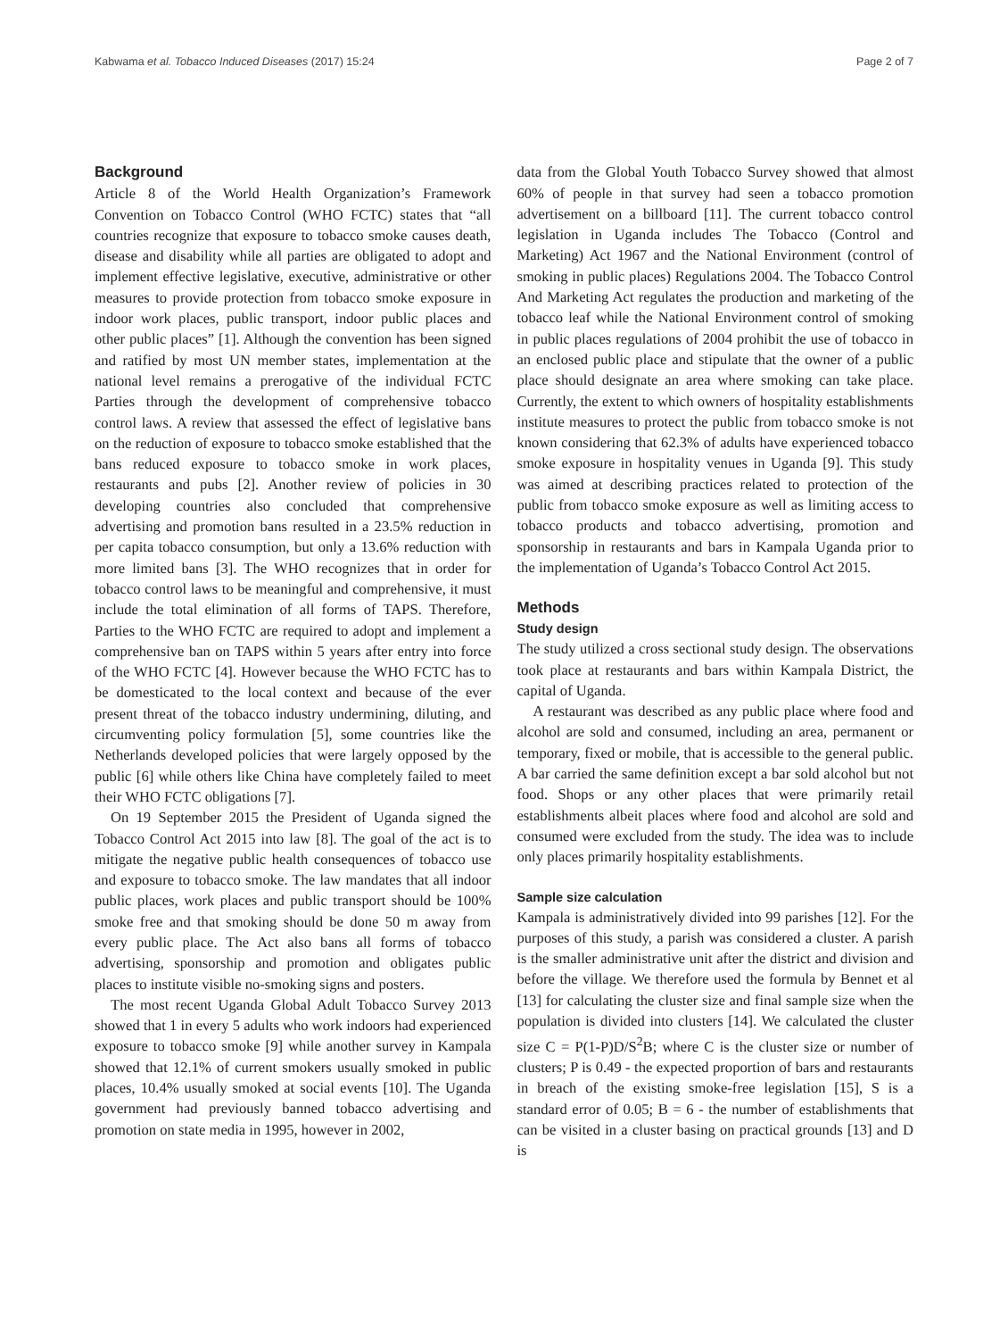Kabwama et al. Tobacco Induced Diseases (2017) 15:24 Page 2 of 7
Background
Article 8 of the World Health Organization’s Framework Convention on Tobacco Control (WHO FCTC) states that “all countries recognize that exposure to tobacco smoke causes death, disease and disability while all parties are obligated to adopt and implement effective legislative, executive, administrative or other measures to provide protection from tobacco smoke exposure in indoor work places, public transport, indoor public places and other public places” [1]. Although the convention has been signed and ratified by most UN member states, implementation at the national level remains a prerogative of the individual FCTC Parties through the development of comprehensive tobacco control laws. A review that assessed the effect of legislative bans on the reduction of exposure to tobacco smoke established that the bans reduced exposure to tobacco smoke in work places, restaurants and pubs [2]. Another review of policies in 30 developing countries also concluded that comprehensive advertising and promotion bans resulted in a 23.5% reduction in per capita tobacco consumption, but only a 13.6% reduction with more limited bans [3]. The WHO recognizes that in order for tobacco control laws to be meaningful and comprehensive, it must include the total elimination of all forms of TAPS. Therefore, Parties to the WHO FCTC are required to adopt and implement a comprehensive ban on TAPS within 5 years after entry into force of the WHO FCTC [4]. However because the WHO FCTC has to be domesticated to the local context and because of the ever present threat of the tobacco industry undermining, diluting, and circumventing policy formulation [5], some countries like the Netherlands developed policies that were largely opposed by the public [6] while others like China have completely failed to meet their WHO FCTC obligations [7].
On 19 September 2015 the President of Uganda signed the Tobacco Control Act 2015 into law [8]. The goal of the act is to mitigate the negative public health consequences of tobacco use and exposure to tobacco smoke. The law mandates that all indoor public places, work places and public transport should be 100% smoke free and that smoking should be done 50 m away from every public place. The Act also bans all forms of tobacco advertising, sponsorship and promotion and obligates public places to institute visible no-smoking signs and posters.
The most recent Uganda Global Adult Tobacco Survey 2013 showed that 1 in every 5 adults who work indoors had experienced exposure to tobacco smoke [9] while another survey in Kampala showed that 12.1% of current smokers usually smoked in public places, 10.4% usually smoked at social events [10]. The Uganda government had previously banned tobacco advertising and promotion on state media in 1995, however in 2002,
data from the Global Youth Tobacco Survey showed that almost 60% of people in that survey had seen a tobacco promotion advertisement on a billboard [11]. The current tobacco control legislation in Uganda includes The Tobacco (Control and Marketing) Act 1967 and the National Environment (control of smoking in public places) Regulations 2004. The Tobacco Control And Marketing Act regulates the production and marketing of the tobacco leaf while the National Environment control of smoking in public places regulations of 2004 prohibit the use of tobacco in an enclosed public place and stipulate that the owner of a public place should designate an area where smoking can take place. Currently, the extent to which owners of hospitality establishments institute measures to protect the public from tobacco smoke is not known considering that 62.3% of adults have experienced tobacco smoke exposure in hospitality venues in Uganda [9]. This study was aimed at describing practices related to protection of the public from tobacco smoke exposure as well as limiting access to tobacco products and tobacco advertising, promotion and sponsorship in restaurants and bars in Kampala Uganda prior to the implementation of Uganda’s Tobacco Control Act 2015.
Methods
Study design
The study utilized a cross sectional study design. The observations took place at restaurants and bars within Kampala District, the capital of Uganda.
A restaurant was described as any public place where food and alcohol are sold and consumed, including an area, permanent or temporary, fixed or mobile, that is accessible to the general public. A bar carried the same definition except a bar sold alcohol but not food. Shops or any other places that were primarily retail establishments albeit places where food and alcohol are sold and consumed were excluded from the study. The idea was to include only places primarily hospitality establishments.
Sample size calculation
Kampala is administratively divided into 99 parishes [12]. For the purposes of this study, a parish was considered a cluster. A parish is the smaller administrative unit after the district and division and before the village. We therefore used the formula by Bennet et al [13] for calculating the cluster size and final sample size when the population is divided into clusters [14]. We calculated the cluster size C = P(1-P)D/S<sup>2</sup>B; where C is the cluster size or number of clusters; P is 0.49 - the expected proportion of bars and restaurants in breach of the existing smoke-free legislation [15], S is a standard error of 0.05; B = 6 - the number of establishments that can be visited in a cluster basing on practical grounds [13] and D is